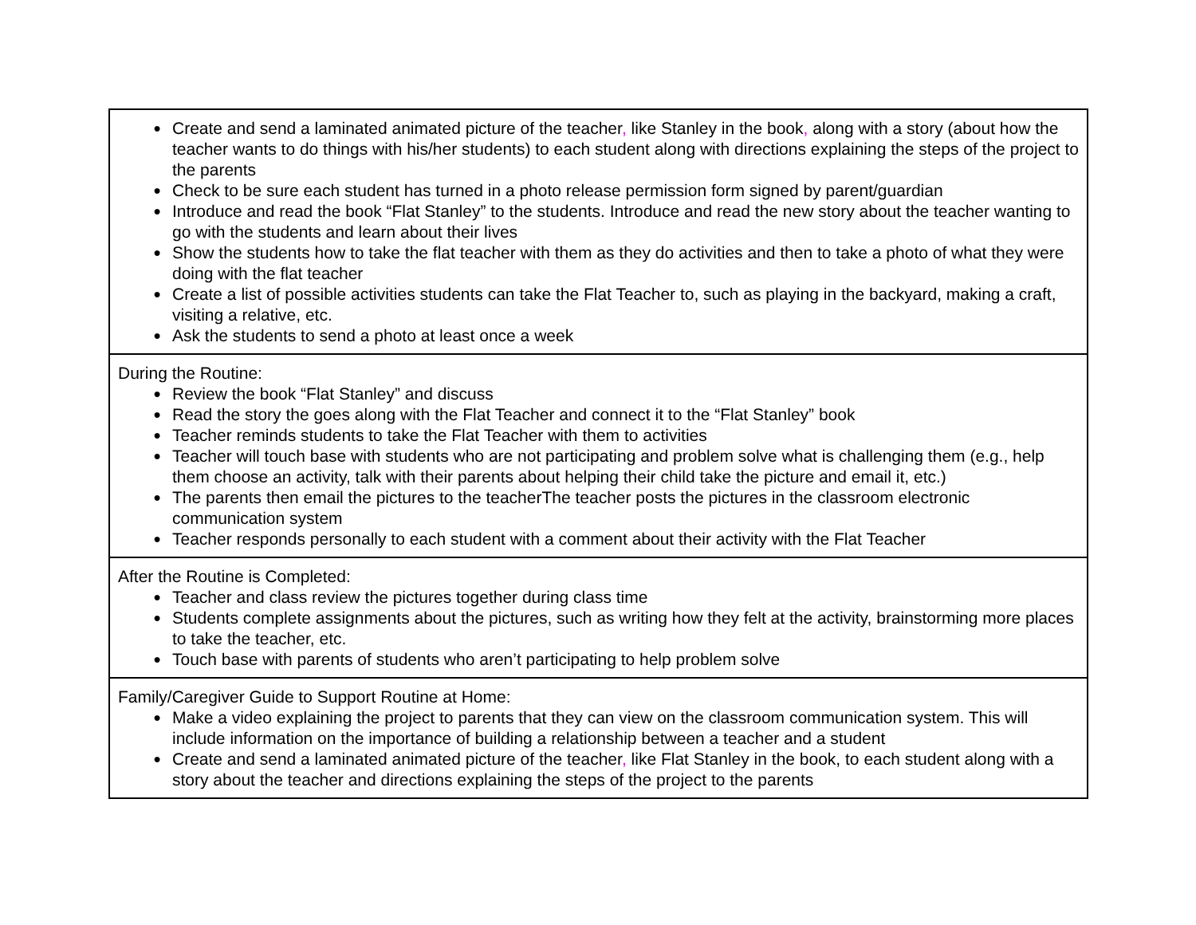| ● Create and send a laminated animated picture of the teacher , like Stanley in the book , along with a story (about how the teacher wants to do things with his/her students) to each student along with directions explaining the steps of the project to the parents ● Check to be sure each student has turned in a photo release permission form signed by parent/guardian ● Introduce and read the book “Flat Stanley” to the students. Introduce and read the new story about the teacher wanting to go with the students and learn about their lives ● Show the students how to take the flat teacher with them as they do activities and then to take a photo of what they were doing with the flat teacher ● Create a list of possible activities students can take the Flat Teacher to, such as playing in the backyard, making a craft, visiting a relative, etc. ● Ask the students to send a photo at least once a week |
| During the Routine: ● Review the book “Flat Stanley” and discuss ● Read the story the goes along with the Flat Teacher and connect it to the “Flat Stanley” book ● Teacher reminds students to take the Flat Teacher with them to activities ● Teacher will touch base with students who are not participating and problem solve what is challenging them (e.g., help them choose an activity, talk with their parents about helping their child take the picture and email it, etc.) ● The parents then email the pictures to the teacherThe teacher posts the pictures in the classroom electronic communication system ● Teacher responds personally to each student with a comment about their activity with the Flat Teacher |
| After the Routine is Completed: ● Teacher and class review the pictures together during class time ● Students complete assignments about the pictures, such as writing how they felt at the activity, brainstorming more places to take the teacher, etc. ● Touch base with parents of students who aren’t participating to help problem solve |
| Family/Caregiver Guide to Support Routine at Home: ● Make a video explaining the project to parents that they can view on the classroom communication system. This will include information on the importance of building a relationship between a teacher and a student ● Create and send a laminated animated picture of the teacher , like Flat Stanley in the book, to each student along with a story about the teacher and directions explaining the steps of the project to the parents |